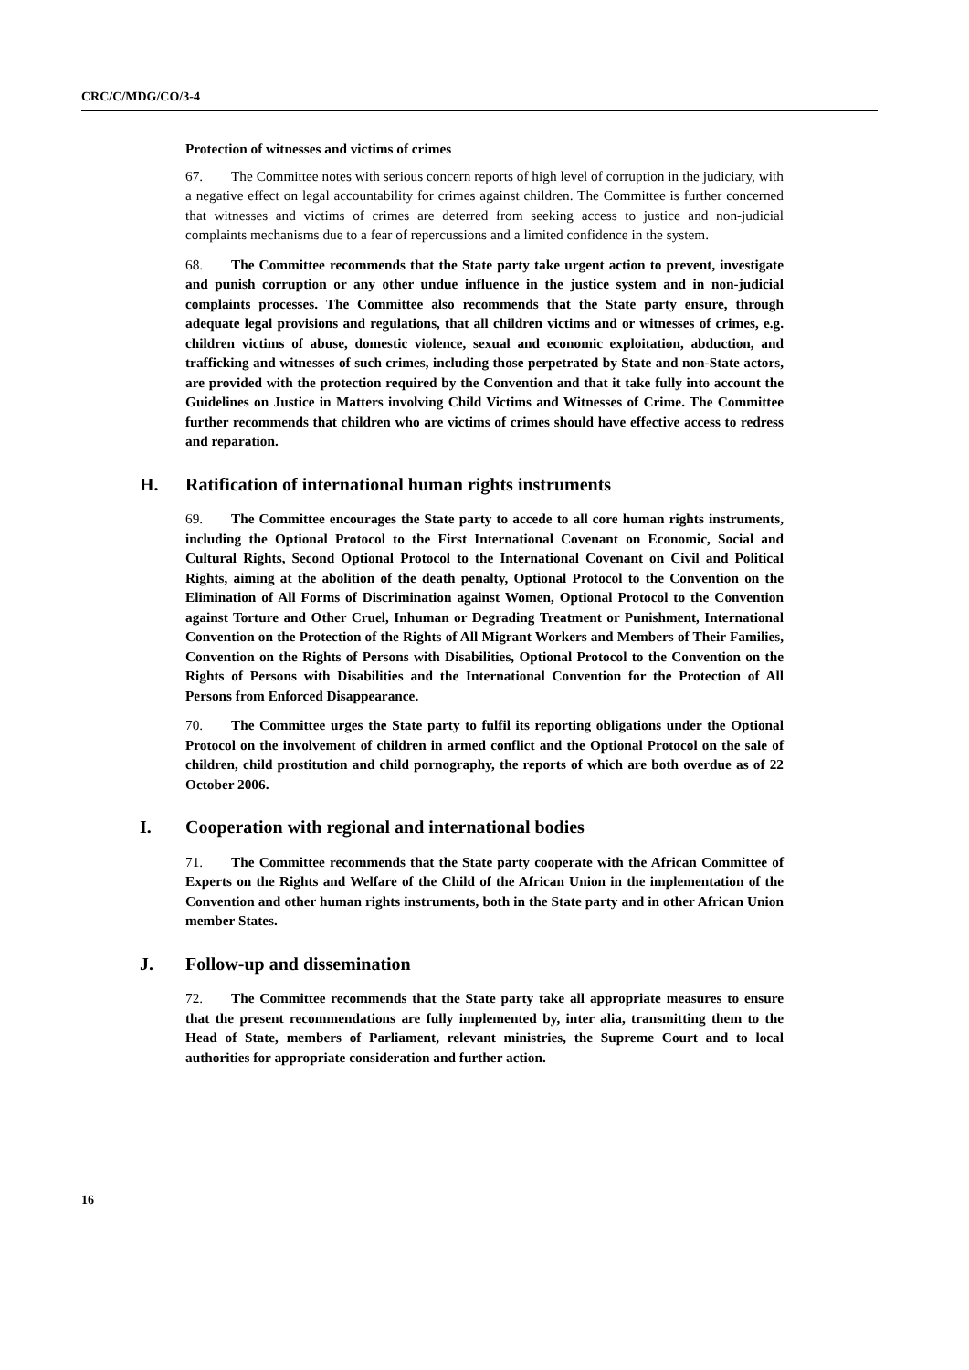CRC/C/MDG/CO/3-4
Protection of witnesses and victims of crimes
67. The Committee notes with serious concern reports of high level of corruption in the judiciary, with a negative effect on legal accountability for crimes against children. The Committee is further concerned that witnesses and victims of crimes are deterred from seeking access to justice and non-judicial complaints mechanisms due to a fear of repercussions and a limited confidence in the system.
68. The Committee recommends that the State party take urgent action to prevent, investigate and punish corruption or any other undue influence in the justice system and in non-judicial complaints processes. The Committee also recommends that the State party ensure, through adequate legal provisions and regulations, that all children victims and or witnesses of crimes, e.g. children victims of abuse, domestic violence, sexual and economic exploitation, abduction, and trafficking and witnesses of such crimes, including those perpetrated by State and non-State actors, are provided with the protection required by the Convention and that it take fully into account the Guidelines on Justice in Matters involving Child Victims and Witnesses of Crime. The Committee further recommends that children who are victims of crimes should have effective access to redress and reparation.
H. Ratification of international human rights instruments
69. The Committee encourages the State party to accede to all core human rights instruments, including the Optional Protocol to the First International Covenant on Economic, Social and Cultural Rights, Second Optional Protocol to the International Covenant on Civil and Political Rights, aiming at the abolition of the death penalty, Optional Protocol to the Convention on the Elimination of All Forms of Discrimination against Women, Optional Protocol to the Convention against Torture and Other Cruel, Inhuman or Degrading Treatment or Punishment, International Convention on the Protection of the Rights of All Migrant Workers and Members of Their Families, Convention on the Rights of Persons with Disabilities, Optional Protocol to the Convention on the Rights of Persons with Disabilities and the International Convention for the Protection of All Persons from Enforced Disappearance.
70. The Committee urges the State party to fulfil its reporting obligations under the Optional Protocol on the involvement of children in armed conflict and the Optional Protocol on the sale of children, child prostitution and child pornography, the reports of which are both overdue as of 22 October 2006.
I. Cooperation with regional and international bodies
71. The Committee recommends that the State party cooperate with the African Committee of Experts on the Rights and Welfare of the Child of the African Union in the implementation of the Convention and other human rights instruments, both in the State party and in other African Union member States.
J. Follow-up and dissemination
72. The Committee recommends that the State party take all appropriate measures to ensure that the present recommendations are fully implemented by, inter alia, transmitting them to the Head of State, members of Parliament, relevant ministries, the Supreme Court and to local authorities for appropriate consideration and further action.
16